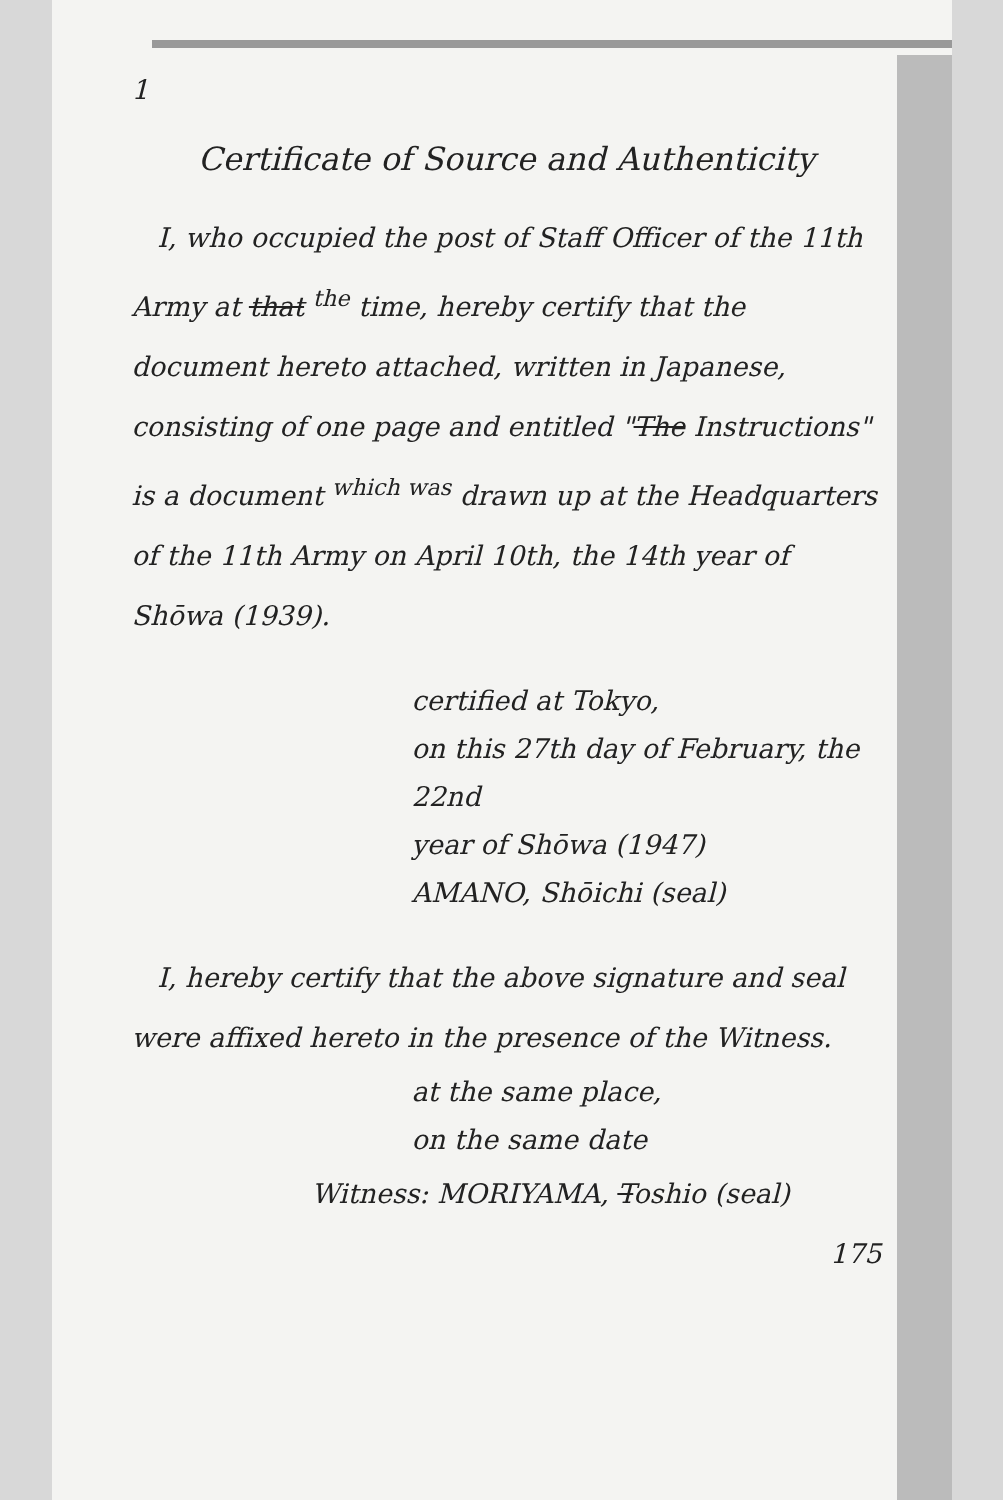1
Certificate of Source and Authenticity
I, who occupied the post of Staff Officer of the 11th Army at that <sup>the</sup> time, hereby certify that the document hereto attached, written in Japanese, consisting of one page and entitled "The Instructions" is a document <sup>which was</sup> drawn up at the Headquarters of the 11th Army on April 10th, the 14th year of Shōwa (1939).
certified at Tokyo,
on this 27th day of February, the 22nd
year of Shōwa (1947)
AMANO, Shōichi (seal)
I, hereby certify that the above signature and seal were affixed hereto in the presence of the Witness.
at the same place,
on the same date
Witness: MORIYAMA, Toshio (seal)
175